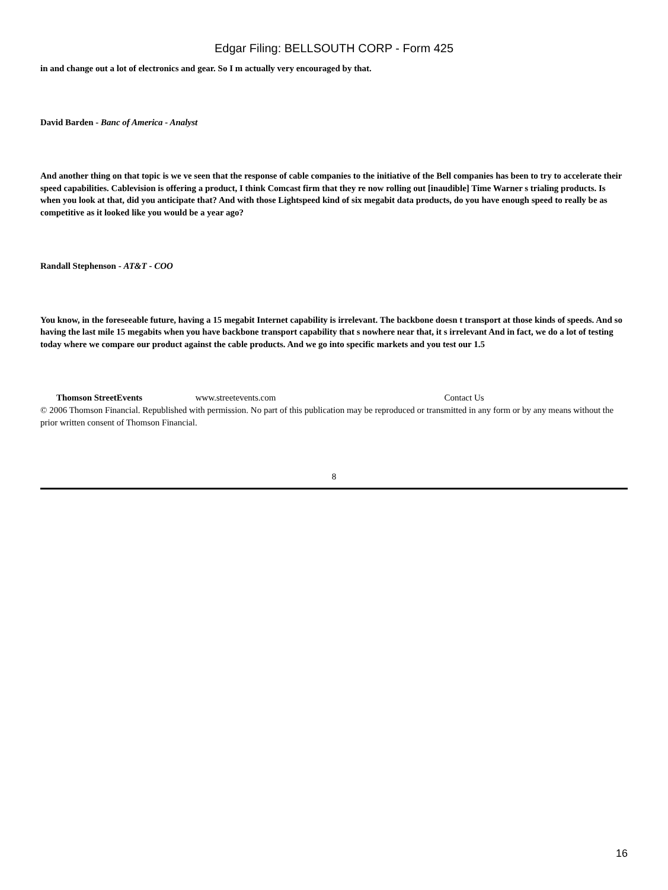Edgar Filing: BELLSOUTH CORP - Form 425
in and change out a lot of electronics and gear. So I m actually very encouraged by that.
David Barden - Banc of America - Analyst
And another thing on that topic is we ve seen that the response of cable companies to the initiative of the Bell companies has been to try to accelerate their speed capabilities. Cablevision is offering a product, I think Comcast firm that they re now rolling out [inaudible] Time Warner s trialing products. Is when you look at that, did you anticipate that? And with those Lightspeed kind of six megabit data products, do you have enough speed to really be as competitive as it looked like you would be a year ago?
Randall Stephenson - AT&T - COO
You know, in the foreseeable future, having a 15 megabit Internet capability is irrelevant. The backbone doesn t transport at those kinds of speeds. And so having the last mile 15 megabits when you have backbone transport capability that s nowhere near that, it s irrelevant And in fact, we do a lot of testing today where we compare our product against the cable products. And we go into specific markets and you test our 1.5
Thomson StreetEvents www.streetevents.com Contact Us
© 2006 Thomson Financial. Republished with permission. No part of this publication may be reproduced or transmitted in any form or by any means without the prior written consent of Thomson Financial.
8
16